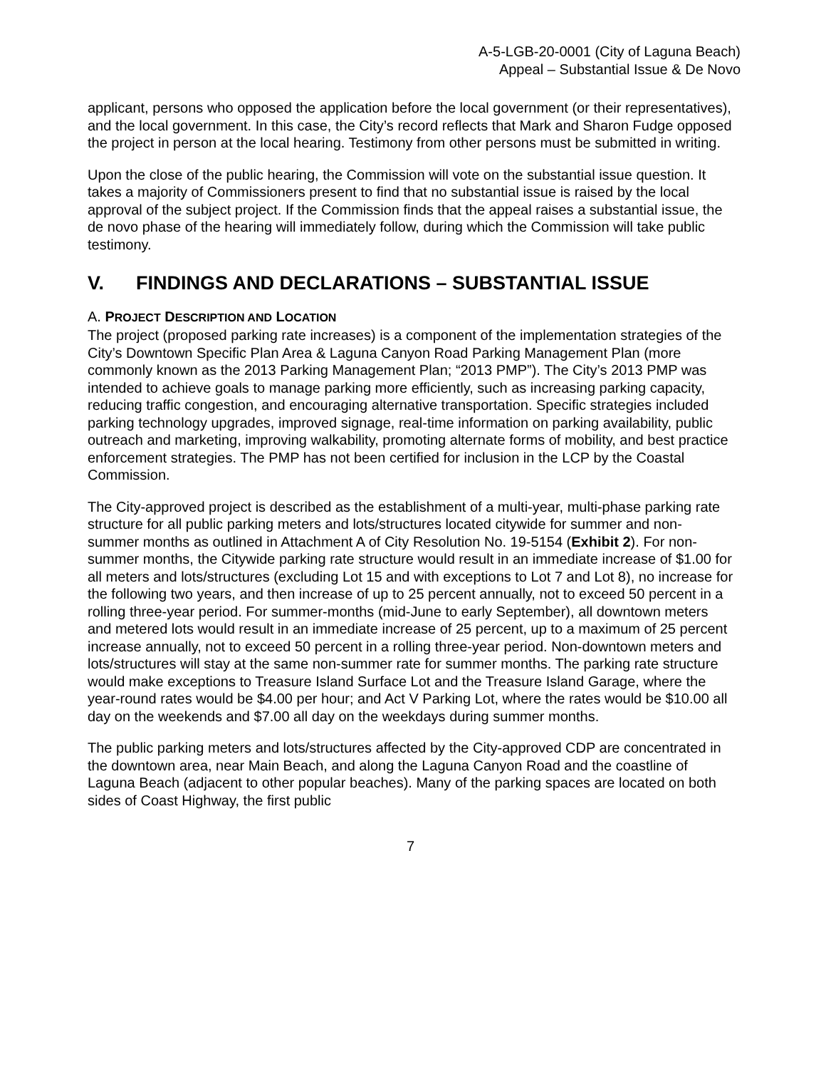A-5-LGB-20-0001 (City of Laguna Beach)
Appeal – Substantial Issue & De Novo
applicant, persons who opposed the application before the local government (or their representatives), and the local government. In this case, the City’s record reflects that Mark and Sharon Fudge opposed the project in person at the local hearing. Testimony from other persons must be submitted in writing.
Upon the close of the public hearing, the Commission will vote on the substantial issue question. It takes a majority of Commissioners present to find that no substantial issue is raised by the local approval of the subject project. If the Commission finds that the appeal raises a substantial issue, the de novo phase of the hearing will immediately follow, during which the Commission will take public testimony.
V. FINDINGS AND DECLARATIONS – SUBSTANTIAL ISSUE
A. PROJECT DESCRIPTION AND LOCATION
The project (proposed parking rate increases) is a component of the implementation strategies of the City’s Downtown Specific Plan Area & Laguna Canyon Road Parking Management Plan (more commonly known as the 2013 Parking Management Plan; “2013 PMP”). The City’s 2013 PMP was intended to achieve goals to manage parking more efficiently, such as increasing parking capacity, reducing traffic congestion, and encouraging alternative transportation. Specific strategies included parking technology upgrades, improved signage, real-time information on parking availability, public outreach and marketing, improving walkability, promoting alternate forms of mobility, and best practice enforcement strategies. The PMP has not been certified for inclusion in the LCP by the Coastal Commission.
The City-approved project is described as the establishment of a multi-year, multi-phase parking rate structure for all public parking meters and lots/structures located citywide for summer and non-summer months as outlined in Attachment A of City Resolution No. 19-5154 (Exhibit 2). For non-summer months, the Citywide parking rate structure would result in an immediate increase of $1.00 for all meters and lots/structures (excluding Lot 15 and with exceptions to Lot 7 and Lot 8), no increase for the following two years, and then increase of up to 25 percent annually, not to exceed 50 percent in a rolling three-year period. For summer-months (mid-June to early September), all downtown meters and metered lots would result in an immediate increase of 25 percent, up to a maximum of 25 percent increase annually, not to exceed 50 percent in a rolling three-year period. Non-downtown meters and lots/structures will stay at the same non-summer rate for summer months. The parking rate structure would make exceptions to Treasure Island Surface Lot and the Treasure Island Garage, where the year-round rates would be $4.00 per hour; and Act V Parking Lot, where the rates would be $10.00 all day on the weekends and $7.00 all day on the weekdays during summer months.
The public parking meters and lots/structures affected by the City-approved CDP are concentrated in the downtown area, near Main Beach, and along the Laguna Canyon Road and the coastline of Laguna Beach (adjacent to other popular beaches). Many of the parking spaces are located on both sides of Coast Highway, the first public
7